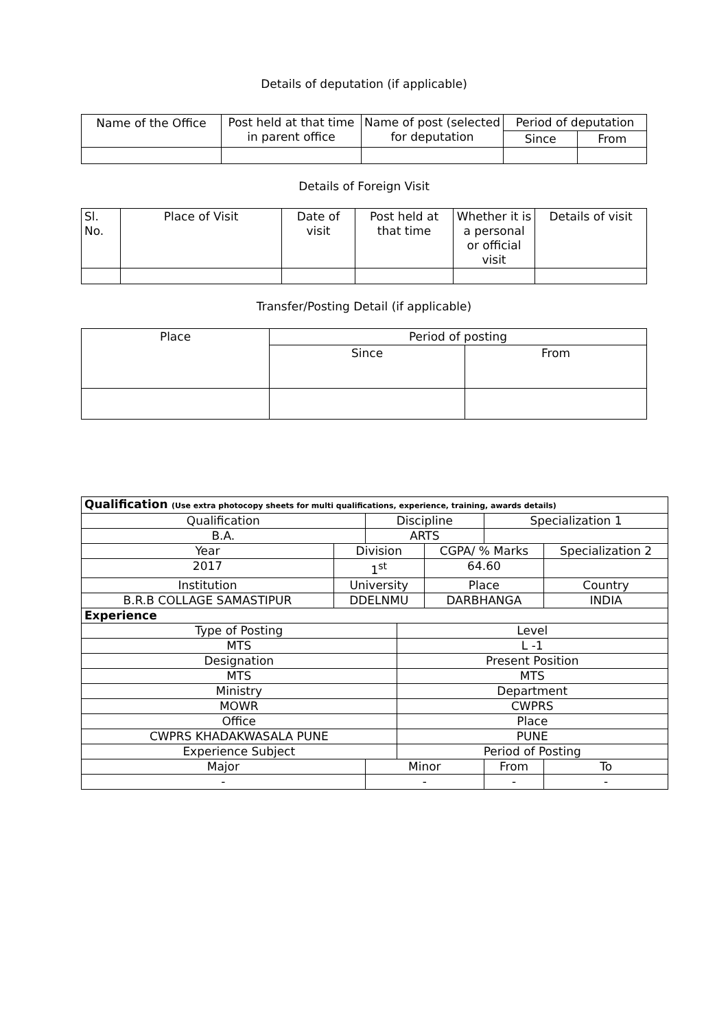Details of deputation (if applicable)
| Name of the Office | Post held at that time in parent office | Name of post (selected for deputation | Period of deputation | |
| --- | --- | --- | --- | --- |
| | | | Since | From |
Details of Foreign Visit
| Sl. No. | Place of Visit | Date of visit | Post held at that time | Whether it is a personal or official visit | Details of visit |
| --- | --- | --- | --- | --- | --- |
Transfer/Posting Detail (if applicable)
| Place | Period of posting | |
| --- | --- | --- |
| | Since | From |
| Qualification (Use extra photocopy sheets for multi qualifications, experience, training, awards details) | | | | | | | | |
| Qualification | | Discipline | | | | Specialization 1 | | |
| B.A. | | ARTS | | | | | | |
| Year | Division | | | | CGPA/ % Marks | | Specialization 2 | |
| 2017 | 1<sup>st</sup> | | | | 64.60 | | | |
| Institution | University | | | Place | | | Country | |
| B.R.B COLLAGE SAMASTIPUR | DDELNMU | | | DARBHANGA | | | INDIA | |
| Experience | | | | | | | | |
| Type of Posting | | | Level | | | | | |
| MTS | | | L -1 | | | | | |
| Designation | | | Present Position | | | | | |
| MTS | | | MTS | | | | | |
| Ministry | | | Department | | | | | |
| MOWR | | | CWPRS | | | | | |
| Office | | | Place | | | | | |
| CWPRS KHADAKWASALA PUNE | | | PUNE | | | | | |
| Experience Subject | | | Period of Posting | | | | | |
| Major | | Minor | | | | From | | To |
| - | | - | | | | - | | - |